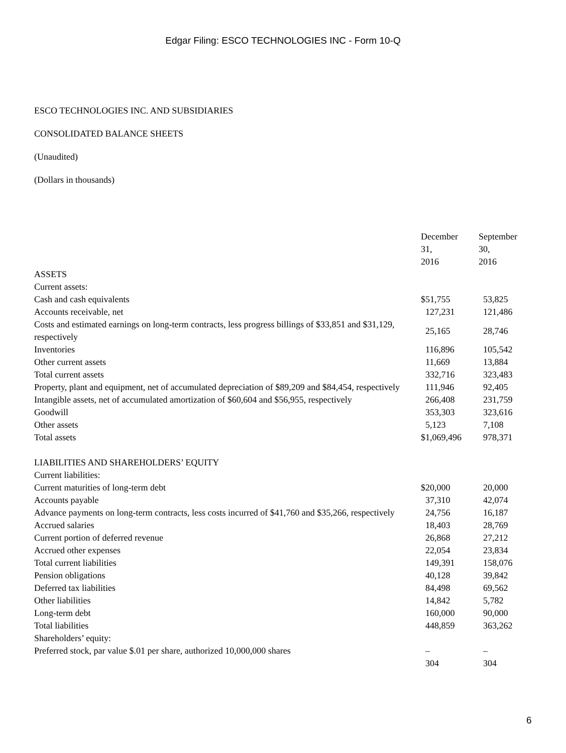Edgar Filing: ESCO TECHNOLOGIES INC - Form 10-Q
ESCO TECHNOLOGIES INC. AND SUBSIDIARIES
CONSOLIDATED BALANCE SHEETS
(Unaudited)
(Dollars in thousands)
| | December 31, 2016 | September 30, 2016 |
| ASSETS | | |
| Current assets: | | |
| Cash and cash equivalents | $51,755 | 53,825 |
| Accounts receivable, net | 127,231 | 121,486 |
| Costs and estimated earnings on long-term contracts, less progress billings of $33,851 and $31,129, respectively | 25,165 | 28,746 |
| Inventories | 116,896 | 105,542 |
| Other current assets | 11,669 | 13,884 |
| Total current assets | 332,716 | 323,483 |
| Property, plant and equipment, net of accumulated depreciation of $89,209 and $84,454, respectively | 111,946 | 92,405 |
| Intangible assets, net of accumulated amortization of $60,604 and $56,955, respectively | 266,408 | 231,759 |
| Goodwill | 353,303 | 323,616 |
| Other assets | 5,123 | 7,108 |
| Total assets | $1,069,496 | 978,371 |
| LIABILITIES AND SHAREHOLDERS’ EQUITY | | |
| Current liabilities: | | |
| Current maturities of long-term debt | $20,000 | 20,000 |
| Accounts payable | 37,310 | 42,074 |
| Advance payments on long-term contracts, less costs incurred of $41,760 and $35,266, respectively | 24,756 | 16,187 |
| Accrued salaries | 18,403 | 28,769 |
| Current portion of deferred revenue | 26,868 | 27,212 |
| Accrued other expenses | 22,054 | 23,834 |
| Total current liabilities | 149,391 | 158,076 |
| Pension obligations | 40,128 | 39,842 |
| Deferred tax liabilities | 84,498 | 69,562 |
| Other liabilities | 14,842 | 5,782 |
| Long-term debt | 160,000 | 90,000 |
| Total liabilities | 448,859 | 363,262 |
| Shareholders’ equity: | | |
| Preferred stock, par value $.01 per share, authorized 10,000,000 shares | – | – |
| | 304 | 304 |
6